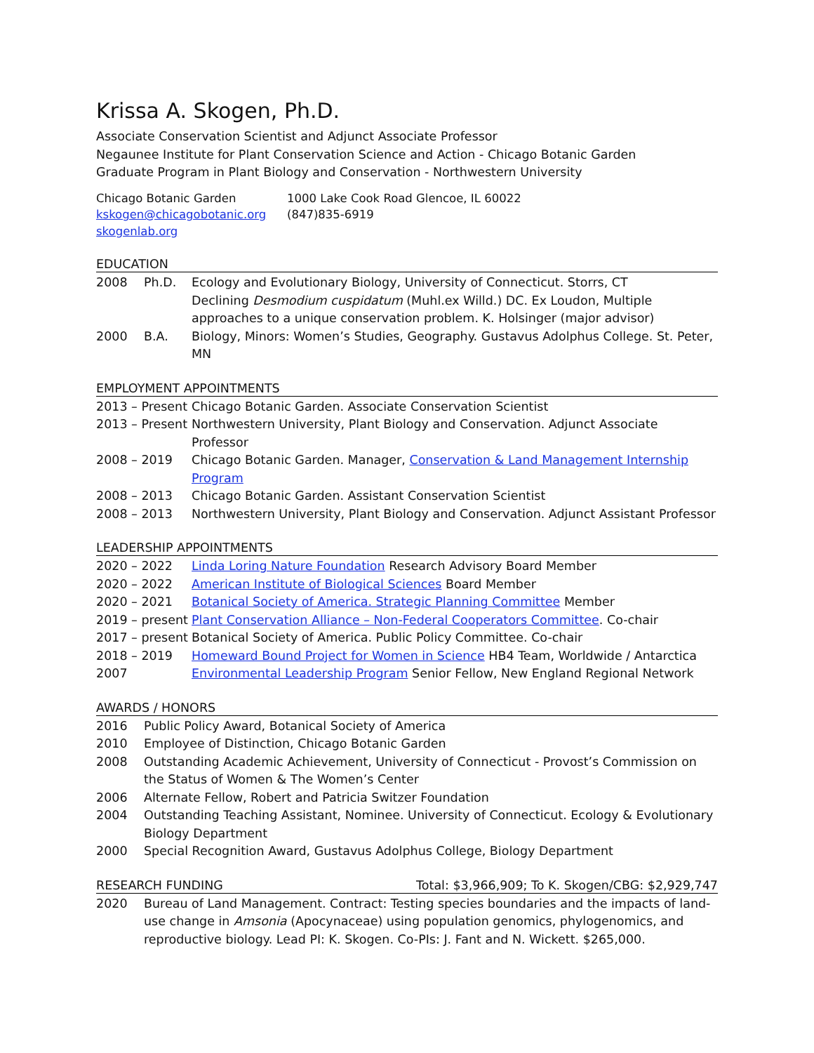Krissa A. Skogen, Ph.D.
Associate Conservation Scientist and Adjunct Associate Professor
Negaunee Institute for Plant Conservation Science and Action - Chicago Botanic Garden
Graduate Program in Plant Biology and Conservation - Northwestern University
Chicago Botanic Garden
1000 Lake Cook Road Glencoe, IL 60022
kskogen@chicagobotanic.org
(847)835-6919
skogenlab.org
EDUCATION
2008 Ph.D. Ecology and Evolutionary Biology, University of Connecticut. Storrs, CT
Declining Desmodium cuspidatum (Muhl.ex Willd.) DC. Ex Loudon, Multiple approaches to a unique conservation problem. K. Holsinger (major advisor)
2000 B.A. Biology, Minors: Women’s Studies, Geography. Gustavus Adolphus College. St. Peter, MN
EMPLOYMENT APPOINTMENTS
2013 – Present
Chicago Botanic Garden. Associate Conservation Scientist
2013 – Present
Northwestern University, Plant Biology and Conservation. Adjunct Associate Professor
2008 – 2019 Chicago Botanic Garden. Manager, Conservation & Land Management Internship Program
2008 – 2013 Chicago Botanic Garden. Assistant Conservation Scientist
2008 – 2013 Northwestern University, Plant Biology and Conservation. Adjunct Assistant Professor
LEADERSHIP APPOINTMENTS
2020 – 2022 Linda Loring Nature Foundation Research Advisory Board Member
2020 – 2022 American Institute of Biological Sciences Board Member
2020 – 2021 Botanical Society of America. Strategic Planning Committee Member
2019 – present
Plant Conservation Alliance – Non-Federal Cooperators Committee. Co-chair
2017 – present
Botanical Society of America. Public Policy Committee. Co-chair
2018 – 2019 Homeward Bound Project for Women in Science HB4 Team, Worldwide / Antarctica
2007 Environmental Leadership Program Senior Fellow, New England Regional Network
AWARDS / HONORS
2016 Public Policy Award, Botanical Society of America
2010 Employee of Distinction, Chicago Botanic Garden
2008 Outstanding Academic Achievement, University of Connecticut - Provost’s Commission on the Status of Women & The Women’s Center
2006 Alternate Fellow, Robert and Patricia Switzer Foundation
2004 Outstanding Teaching Assistant, Nominee. University of Connecticut. Ecology & Evolutionary Biology Department
2000 Special Recognition Award, Gustavus Adolphus College, Biology Department
RESEARCH FUNDING Total: $3,966,909; To K. Skogen/CBG: $2,929,747
2020 Bureau of Land Management. Contract: Testing species boundaries and the impacts of land-use change in Amsonia (Apocynaceae) using population genomics, phylogenomics, and reproductive biology. Lead PI: K. Skogen. Co-PIs: J. Fant and N. Wickett. $265,000.